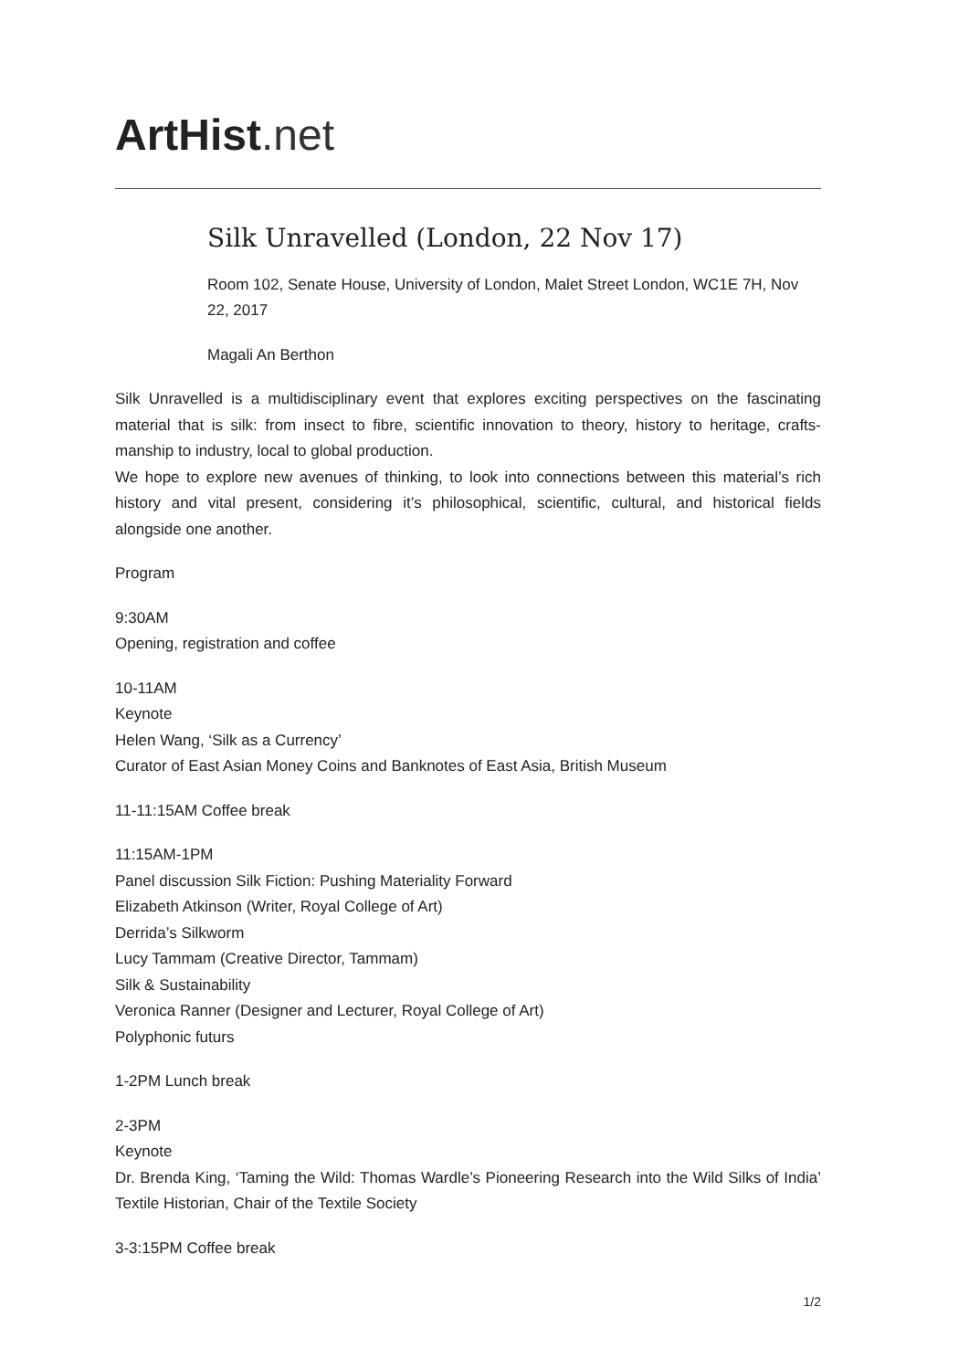ArtHist. net
Silk Unravelled (London, 22 Nov 17)
Room 102, Senate House, University of London, Malet Street London, WC1E 7H, Nov 22, 2017
Magali An Berthon
Silk Unravelled is a multidisciplinary event that explores exciting perspectives on the fascinating material that is silk: from insect to fibre, scientific innovation to theory, history to heritage, crafts-manship to industry, local to global production.
We hope to explore new avenues of thinking, to look into connections between this material’s rich history and vital present, considering it’s philosophical, scientific, cultural, and historical fields alongside one another.
Program
9:30AM
Opening, registration and coffee
10-11AM
Keynote
Helen Wang, ‘Silk as a Currency’
Curator of East Asian Money Coins and Banknotes of East Asia, British Museum
11-11:15AM Coffee break
11:15AM-1PM
Panel discussion Silk Fiction: Pushing Materiality Forward
Elizabeth Atkinson (Writer, Royal College of Art)
Derrida’s Silkworm
Lucy Tammam (Creative Director, Tammam)
Silk & Sustainability
Veronica Ranner (Designer and Lecturer, Royal College of Art)
Polyphonic futurs
1-2PM Lunch break
2-3PM
Keynote
Dr. Brenda King, ‘Taming the Wild: Thomas Wardle’s Pioneering Research into the Wild Silks of India’ Textile Historian, Chair of the Textile Society
3-3:15PM Coffee break
1/2